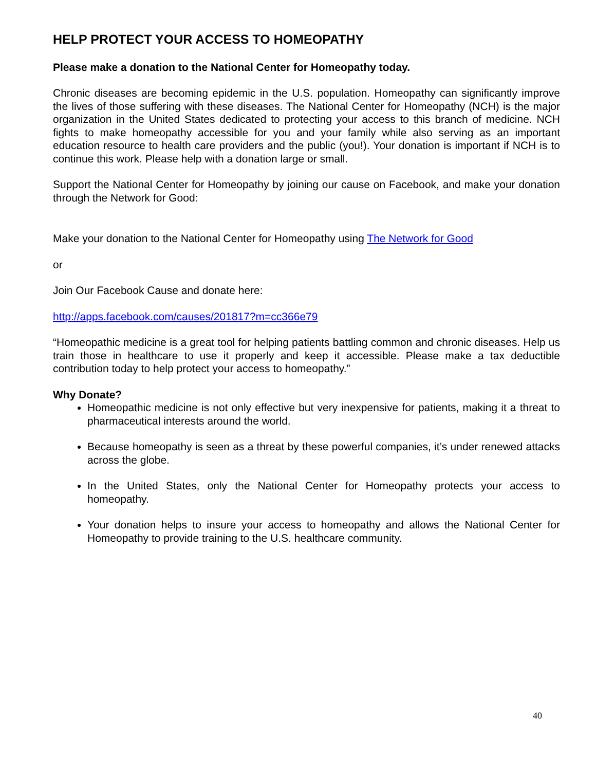HELP PROTECT YOUR ACCESS TO HOMEOPATHY
Please make a donation to the National Center for Homeopathy today.
Chronic diseases are becoming epidemic in the U.S. population. Homeopathy can significantly improve the lives of those suffering with these diseases. The National Center for Homeopathy (NCH) is the major organization in the United States dedicated to protecting your access to this branch of medicine. NCH fights to make homeopathy accessible for you and your family while also serving as an important education resource to health care providers and the public (you!). Your donation is important if NCH is to continue this work. Please help with a donation large or small.
Support the National Center for Homeopathy by joining our cause on Facebook, and make your donation through the Network for Good:
Make your donation to the National Center for Homeopathy using The Network for Good
or
Join Our Facebook Cause and donate here:
http://apps.facebook.com/causes/201817?m=cc366e79
“Homeopathic medicine is a great tool for helping patients battling common and chronic diseases. Help us train those in healthcare to use it properly and keep it accessible. Please make a tax deductible contribution today to help protect your access to homeopathy.”
Why Donate?
Homeopathic medicine is not only effective but very inexpensive for patients, making it a threat to pharmaceutical interests around the world.
Because homeopathy is seen as a threat by these powerful companies, it’s under renewed attacks across the globe.
In the United States, only the National Center for Homeopathy protects your access to homeopathy.
Your donation helps to insure your access to homeopathy and allows the National Center for Homeopathy to provide training to the U.S. healthcare community.
40